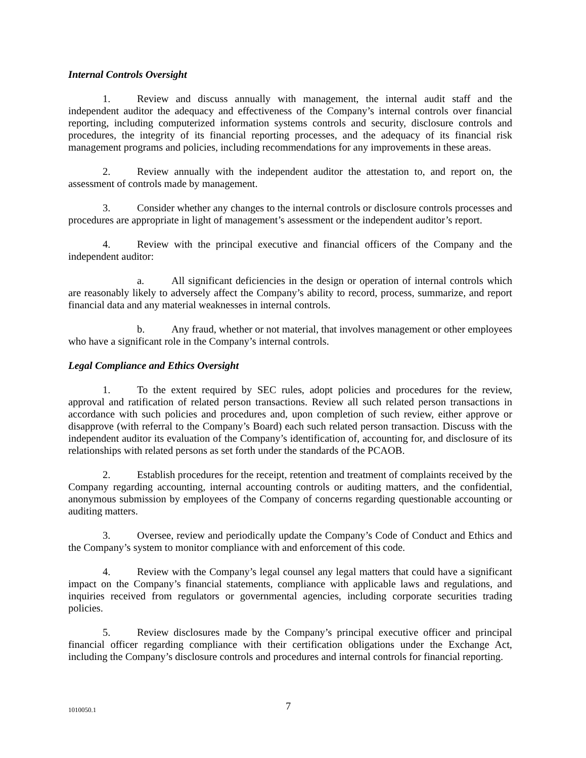Internal Controls Oversight
1. Review and discuss annually with management, the internal audit staff and the independent auditor the adequacy and effectiveness of the Company’s internal controls over financial reporting, including computerized information systems controls and security, disclosure controls and procedures, the integrity of its financial reporting processes, and the adequacy of its financial risk management programs and policies, including recommendations for any improvements in these areas.
2. Review annually with the independent auditor the attestation to, and report on, the assessment of controls made by management.
3. Consider whether any changes to the internal controls or disclosure controls processes and procedures are appropriate in light of management’s assessment or the independent auditor’s report.
4. Review with the principal executive and financial officers of the Company and the independent auditor:
a. All significant deficiencies in the design or operation of internal controls which are reasonably likely to adversely affect the Company’s ability to record, process, summarize, and report financial data and any material weaknesses in internal controls.
b. Any fraud, whether or not material, that involves management or other employees who have a significant role in the Company’s internal controls.
Legal Compliance and Ethics Oversight
1. To the extent required by SEC rules, adopt policies and procedures for the review, approval and ratification of related person transactions. Review all such related person transactions in accordance with such policies and procedures and, upon completion of such review, either approve or disapprove (with referral to the Company’s Board) each such related person transaction. Discuss with the independent auditor its evaluation of the Company’s identification of, accounting for, and disclosure of its relationships with related persons as set forth under the standards of the PCAOB.
2. Establish procedures for the receipt, retention and treatment of complaints received by the Company regarding accounting, internal accounting controls or auditing matters, and the confidential, anonymous submission by employees of the Company of concerns regarding questionable accounting or auditing matters.
3. Oversee, review and periodically update the Company’s Code of Conduct and Ethics and the Company’s system to monitor compliance with and enforcement of this code.
4. Review with the Company’s legal counsel any legal matters that could have a significant impact on the Company’s financial statements, compliance with applicable laws and regulations, and inquiries received from regulators or governmental agencies, including corporate securities trading policies.
5. Review disclosures made by the Company’s principal executive officer and principal financial officer regarding compliance with their certification obligations under the Exchange Act, including the Company’s disclosure controls and procedures and internal controls for financial reporting.
1010050.1 7